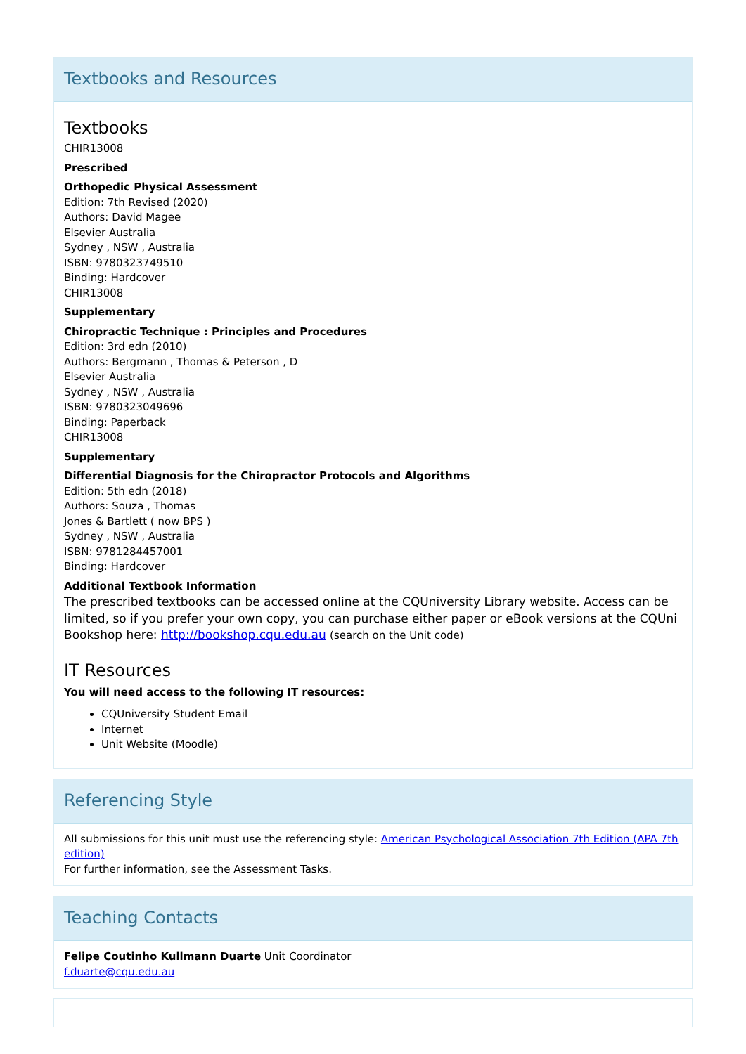Textbooks and Resources
Textbooks
CHIR13008
Prescribed
Orthopedic Physical Assessment
Edition: 7th Revised (2020)
Authors: David Magee
Elsevier Australia
Sydney , NSW , Australia
ISBN: 9780323749510
Binding: Hardcover
CHIR13008
Supplementary
Chiropractic Technique : Principles and Procedures
Edition: 3rd edn (2010)
Authors: Bergmann , Thomas & Peterson , D
Elsevier Australia
Sydney , NSW , Australia
ISBN: 9780323049696
Binding: Paperback
CHIR13008
Supplementary
Differential Diagnosis for the Chiropractor Protocols and Algorithms
Edition: 5th edn (2018)
Authors: Souza , Thomas
Jones & Bartlett ( now BPS )
Sydney , NSW , Australia
ISBN: 9781284457001
Binding: Hardcover
Additional Textbook Information
The prescribed textbooks can be accessed online at the CQUniversity Library website. Access can be limited, so if you prefer your own copy, you can purchase either paper or eBook versions at the CQUni Bookshop here: http://bookshop.cqu.edu.au (search on the Unit code)
IT Resources
You will need access to the following IT resources:
CQUniversity Student Email
Internet
Unit Website (Moodle)
Referencing Style
All submissions for this unit must use the referencing style: American Psychological Association 7th Edition (APA 7th edition)
For further information, see the Assessment Tasks.
Teaching Contacts
Felipe Coutinho Kullmann Duarte Unit Coordinator
f.duarte@cqu.edu.au